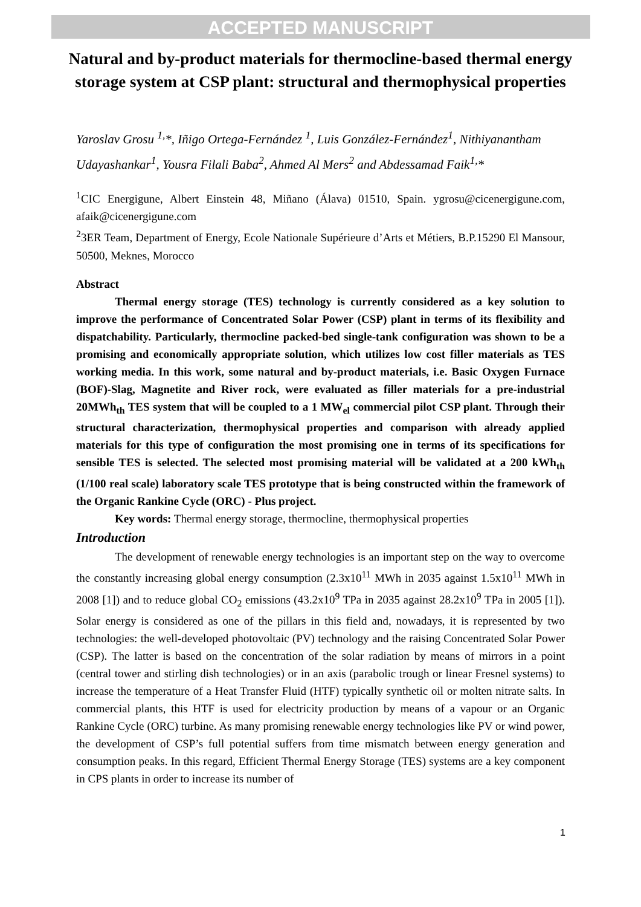ACCEPTED MANUSCRIPT
Natural and by-product materials for thermocline-based thermal energy storage system at CSP plant: structural and thermophysical properties
Yaroslav Grosu <sup>1,</sup>*, Iñigo Ortega-Fernández <sup>1</sup>, Luis González-Fernández<sup>1</sup>, Nithiyanantham Udayashankar<sup>1</sup>, Yousra Filali Baba<sup>2</sup>, Ahmed Al Mers<sup>2</sup> and Abdessamad Faik<sup>1,</sup>*
<sup>1</sup> CIC Energigune, Albert Einstein 48, Miñano (Álava) 01510, Spain. ygrosu@cicenergigune.com, afaik@cicenergigune.com
<sup>2</sup> 3ER Team, Department of Energy, Ecole Nationale Supérieure d’Arts et Métiers, B.P.15290 El Mansour, 50500, Meknes, Morocco
Abstract
Thermal energy storage (TES) technology is currently considered as a key solution to improve the performance of Concentrated Solar Power (CSP) plant in terms of its flexibility and dispatchability. Particularly, thermocline packed-bed single-tank configuration was shown to be a promising and economically appropriate solution, which utilizes low cost filler materials as TES working media. In this work, some natural and by-product materials, i.e. Basic Oxygen Furnace (BOF)-Slag, Magnetite and River rock, were evaluated as filler materials for a pre-industrial 20MWh<sub>th</sub> TES system that will be coupled to a 1 MW<sub>el</sub> commercial pilot CSP plant. Through their structural characterization, thermophysical properties and comparison with already applied materials for this type of configuration the most promising one in terms of its specifications for sensible TES is selected. The selected most promising material will be validated at a 200 kWh<sub>th</sub> (1/100 real scale) laboratory scale TES prototype that is being constructed within the framework of the Organic Rankine Cycle (ORC) - Plus project.
Key words: Thermal energy storage, thermocline, thermophysical properties
Introduction
The development of renewable energy technologies is an important step on the way to overcome the constantly increasing global energy consumption (2.3x10<sup>11</sup> MWh in 2035 against 1.5x10<sup>11</sup> MWh in 2008 [1]) and to reduce global CO<sub>2</sub> emissions (43.2x10<sup>9</sup> TPa in 2035 against 28.2x10<sup>9</sup> TPa in 2005 [1]). Solar energy is considered as one of the pillars in this field and, nowadays, it is represented by two technologies: the well-developed photovoltaic (PV) technology and the raising Concentrated Solar Power (CSP). The latter is based on the concentration of the solar radiation by means of mirrors in a point (central tower and stirling dish technologies) or in an axis (parabolic trough or linear Fresnel systems) to increase the temperature of a Heat Transfer Fluid (HTF) typically synthetic oil or molten nitrate salts. In commercial plants, this HTF is used for electricity production by means of a vapour or an Organic Rankine Cycle (ORC) turbine. As many promising renewable energy technologies like PV or wind power, the development of CSP’s full potential suffers from time mismatch between energy generation and consumption peaks. In this regard, Efficient Thermal Energy Storage (TES) systems are a key component in CPS plants in order to increase its number of
1